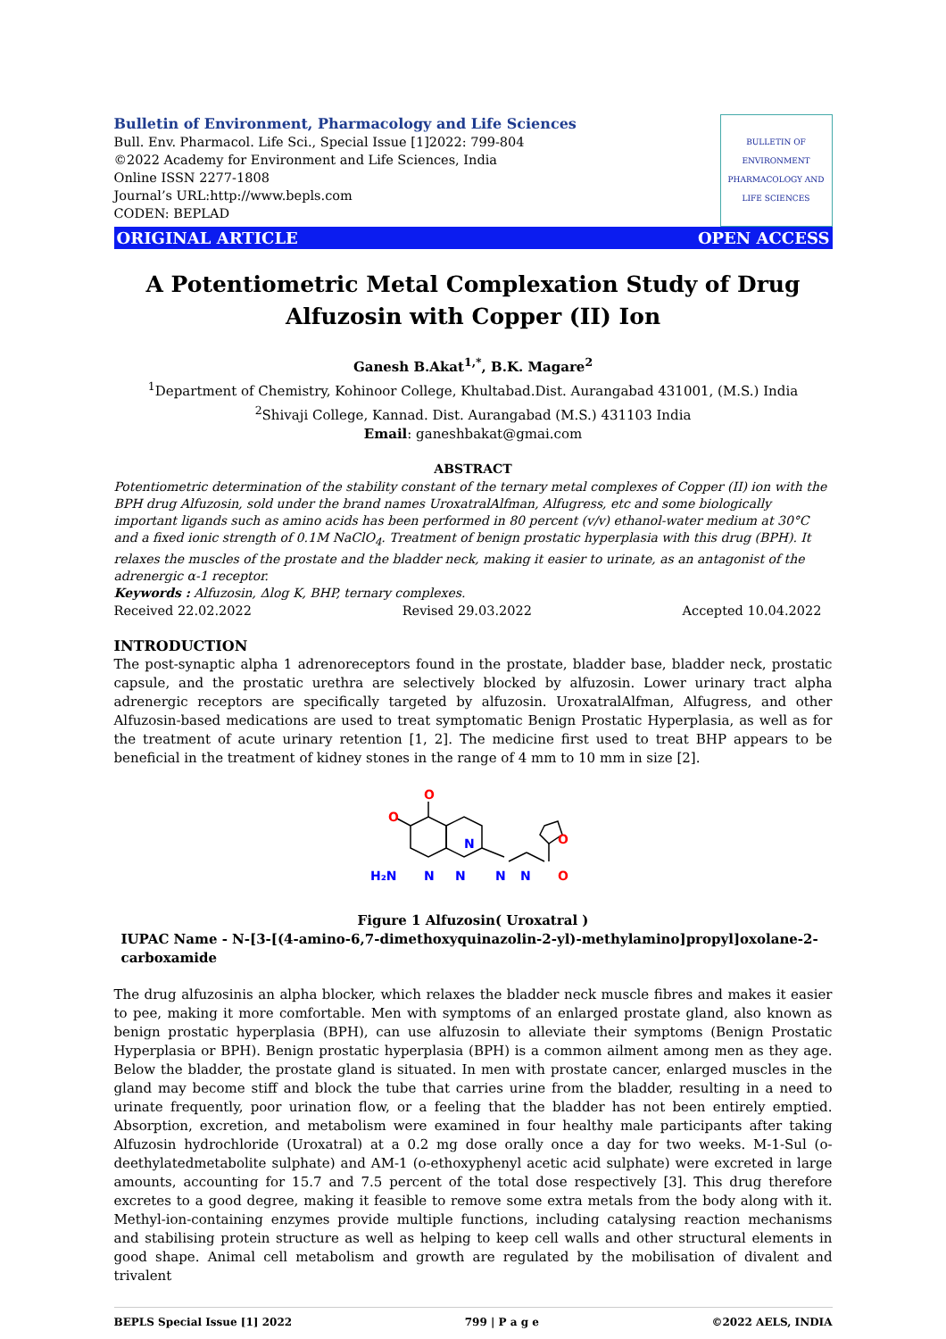Bulletin of Environment, Pharmacology and Life Sciences
Bull. Env. Pharmacol. Life Sci., Special Issue [1]2022: 799-804
©2022 Academy for Environment and Life Sciences, India
Online ISSN 2277-1808
Journal’s URL:http://www.bepls.com
CODEN: BEPLAD
BULLETIN OF ENVIRONMENT PHARMACOLOGY AND LIFE SCIENCES
ORIGINAL ARTICLE OPEN ACCESS
A Potentiometric Metal Complexation Study of Drug Alfuzosin with Copper (II) Ion
Ganesh B.Akat<sup>1,*</sup>, B.K. Magare<sup>2</sup>
<sup>1</sup> Department of Chemistry, Kohinoor College, Khultabad.Dist. Aurangabad 431001, (M.S.) India
<sup>2</sup> Shivaji College, Kannad. Dist. Aurangabad (M.S.) 431103 India
Email: ganeshbakat@gmai.com
ABSTRACT
Potentiometric determination of the stability constant of the ternary metal complexes of Copper (II) ion with the BPH drug Alfuzosin, sold under the brand names UroxatralAlfman, Alfugress, etc and some biologically important ligands such as amino acids has been performed in 80 percent (v/v) ethanol-water medium at 30°C and a fixed ionic strength of 0.1M NaClO<sub>4</sub>. Treatment of benign prostatic hyperplasia with this drug (BPH). It relaxes the muscles of the prostate and the bladder neck, making it easier to urinate, as an antagonist of the adrenergic α-1 receptor.
Keywords : Alfuzosin, Δlog K, BHP, ternary complexes.
Received 22.02.2022 Revised 29.03.2022 Accepted 10.04.2022
INTRODUCTION
The post-synaptic alpha 1 adrenoreceptors found in the prostate, bladder base, bladder neck, prostatic capsule, and the prostatic urethra are selectively blocked by alfuzosin. Lower urinary tract alpha adrenergic receptors are specifically targeted by alfuzosin. UroxatralAlfman, Alfugress, and other Alfuzosin-based medications are used to treat symptomatic Benign Prostatic Hyperplasia, as well as for the treatment of acute urinary retention [1, 2]. The medicine first used to treat BHP appears to be beneficial in the treatment of kidney stones in the range of 4 mm to 10 mm in size [2].
N
N
N
N
N
H₂N
O
O
O
O
Figure 1 Alfuzosin( Uroxatral )
IUPAC Name - N-[3-[(4-amino-6,7-dimethoxyquinazolin-2-yl)-methylamino]propyl]oxolane-2-carboxamide
The drug alfuzosinis an alpha blocker, which relaxes the bladder neck muscle fibres and makes it easier to pee, making it more comfortable. Men with symptoms of an enlarged prostate gland, also known as benign prostatic hyperplasia (BPH), can use alfuzosin to alleviate their symptoms (Benign Prostatic Hyperplasia or BPH). Benign prostatic hyperplasia (BPH) is a common ailment among men as they age. Below the bladder, the prostate gland is situated. In men with prostate cancer, enlarged muscles in the gland may become stiff and block the tube that carries urine from the bladder, resulting in a need to urinate frequently, poor urination flow, or a feeling that the bladder has not been entirely emptied. Absorption, excretion, and metabolism were examined in four healthy male participants after taking Alfuzosin hydrochloride (Uroxatral) at a 0.2 mg dose orally once a day for two weeks. M-1-Sul (o-deethylatedmetabolite sulphate) and AM-1 (o-ethoxyphenyl acetic acid sulphate) were excreted in large amounts, accounting for 15.7 and 7.5 percent of the total dose respectively [3]. This drug therefore excretes to a good degree, making it feasible to remove some extra metals from the body along with it. Methyl-ion-containing enzymes provide multiple functions, including catalysing reaction mechanisms and stabilising protein structure as well as helping to keep cell walls and other structural elements in good shape. Animal cell metabolism and growth are regulated by the mobilisation of divalent and trivalent
BEPLS Special Issue [1] 2022 799 | P a g e ©2022 AELS, INDIA